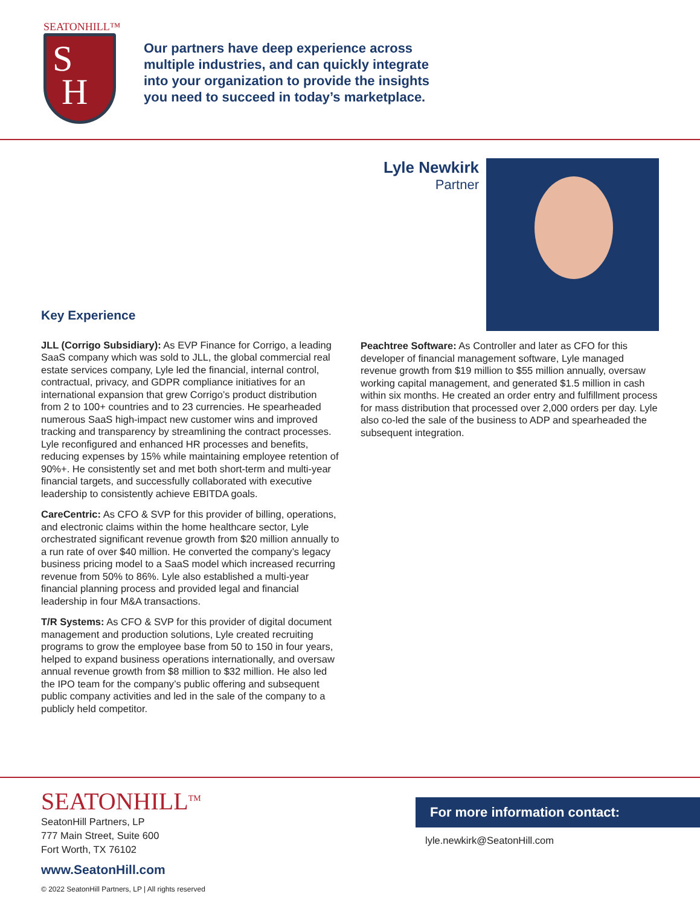SEATONHILL™
S
H
Our partners have deep experience across
multiple industries, and can quickly integrate
into your organization to provide the insights
you need to succeed in today’s marketplace.
Lyle Newkirk
Partner
Key Experience
JLL (Corrigo Subsidiary): As EVP Finance for Corrigo, a leading SaaS company which was sold to JLL, the global commercial real estate services company, Lyle led the financial, internal control, contractual, privacy, and GDPR compliance initiatives for an international expansion that grew Corrigo’s product distribution from 2 to 100+ countries and to 23 currencies. He spearheaded numerous SaaS high-impact new customer wins and improved tracking and transparency by streamlining the contract processes. Lyle reconfigured and enhanced HR processes and benefits, reducing expenses by 15% while maintaining employee retention of 90%+. He consistently set and met both short-term and multi-year financial targets, and successfully collaborated with executive leadership to consistently achieve EBITDA goals.
CareCentric: As CFO & SVP for this provider of billing, operations, and electronic claims within the home healthcare sector, Lyle orchestrated significant revenue growth from $20 million annually to a run rate of over $40 million. He converted the company’s legacy business pricing model to a SaaS model which increased recurring revenue from 50% to 86%. Lyle also established a multi-year financial planning process and provided legal and financial leadership in four M&A transactions.
T/R Systems: As CFO & SVP for this provider of digital document management and production solutions, Lyle created recruiting programs to grow the employee base from 50 to 150 in four years, helped to expand business operations internationally, and oversaw annual revenue growth from $8 million to $32 million. He also led the IPO team for the company’s public offering and subsequent public company activities and led in the sale of the company to a publicly held competitor.
Peachtree Software: As Controller and later as CFO for this developer of financial management software, Lyle managed revenue growth from $19 million to $55 million annually, oversaw working capital management, and generated $1.5 million in cash within six months. He created an order entry and fulfillment process for mass distribution that processed over 2,000 orders per day. Lyle also co-led the sale of the business to ADP and spearheaded the subsequent integration.
SEATONHILL<sup>TM</sup>
SeatonHill Partners, LP
777 Main Street, Suite 600
Fort Worth, TX 76102
www.SeatonHill.com
© 2022 SeatonHill Partners, LP | All rights reserved
For more information contact:
lyle.newkirk@SeatonHill.com